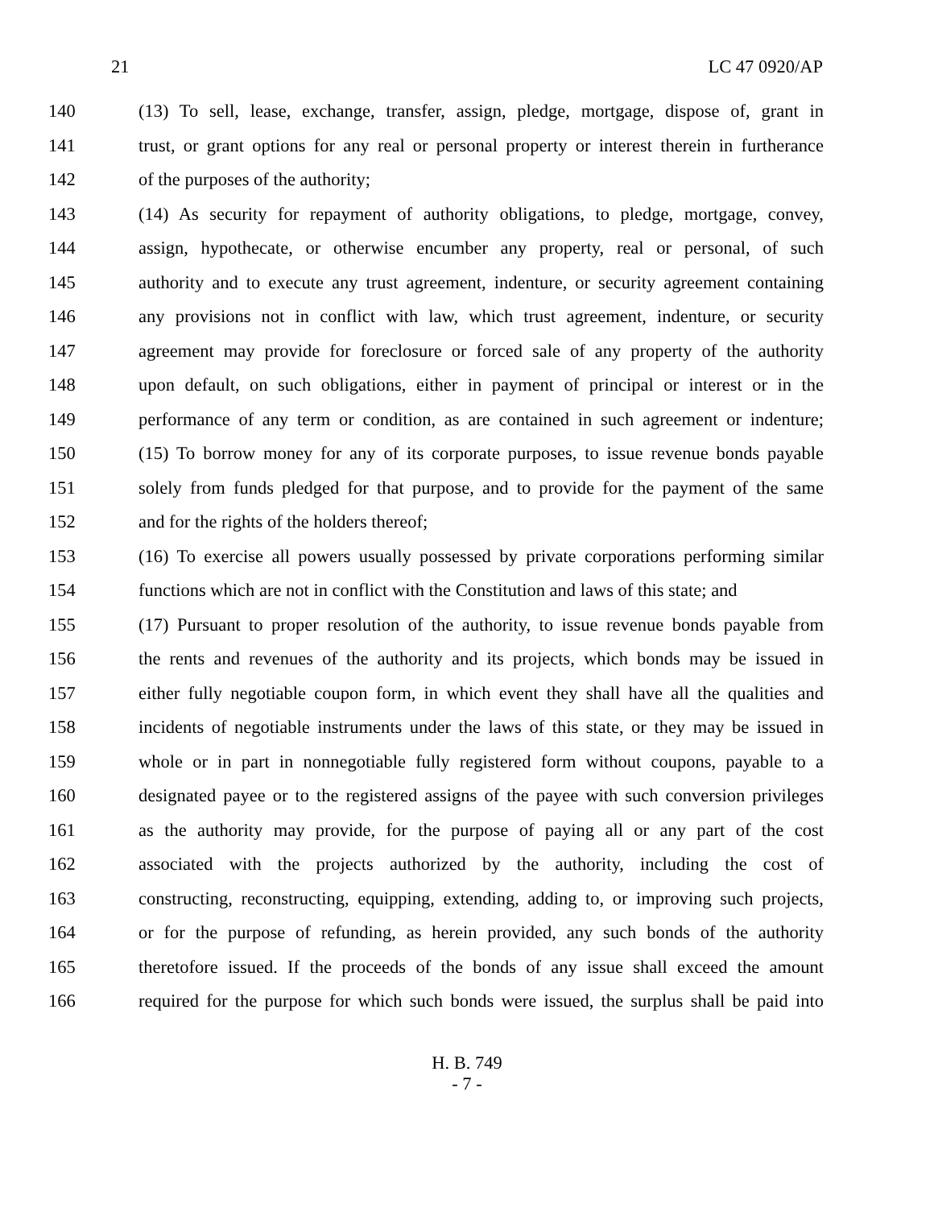21 LC 47 0920/AP
140 (13) To sell, lease, exchange, transfer, assign, pledge, mortgage, dispose of, grant in
141 trust, or grant options for any real or personal property or interest therein in furtherance
142 of the purposes of the authority;
143 (14) As security for repayment of authority obligations, to pledge, mortgage, convey,
144 assign, hypothecate, or otherwise encumber any property, real or personal, of such
145 authority and to execute any trust agreement, indenture, or security agreement containing
146 any provisions not in conflict with law, which trust agreement, indenture, or security
147 agreement may provide for foreclosure or forced sale of any property of the authority
148 upon default, on such obligations, either in payment of principal or interest or in the
149 performance of any term or condition, as are contained in such agreement or indenture;
150 (15) To borrow money for any of its corporate purposes, to issue revenue bonds payable
151 solely from funds pledged for that purpose, and to provide for the payment of the same
152 and for the rights of the holders thereof;
153 (16) To exercise all powers usually possessed by private corporations performing similar
154 functions which are not in conflict with the Constitution and laws of this state; and
155 (17) Pursuant to proper resolution of the authority, to issue revenue bonds payable from
156 the rents and revenues of the authority and its projects, which bonds may be issued in
157 either fully negotiable coupon form, in which event they shall have all the qualities and
158 incidents of negotiable instruments under the laws of this state, or they may be issued in
159 whole or in part in nonnegotiable fully registered form without coupons, payable to a
160 designated payee or to the registered assigns of the payee with such conversion privileges
161 as the authority may provide, for the purpose of paying all or any part of the cost
162 associated with the projects authorized by the authority, including the cost of
163 constructing, reconstructing, equipping, extending, adding to, or improving such projects,
164 or for the purpose of refunding, as herein provided, any such bonds of the authority
165 theretofore issued. If the proceeds of the bonds of any issue shall exceed the amount
166 required for the purpose for which such bonds were issued, the surplus shall be paid into
H. B. 749
- 7 -